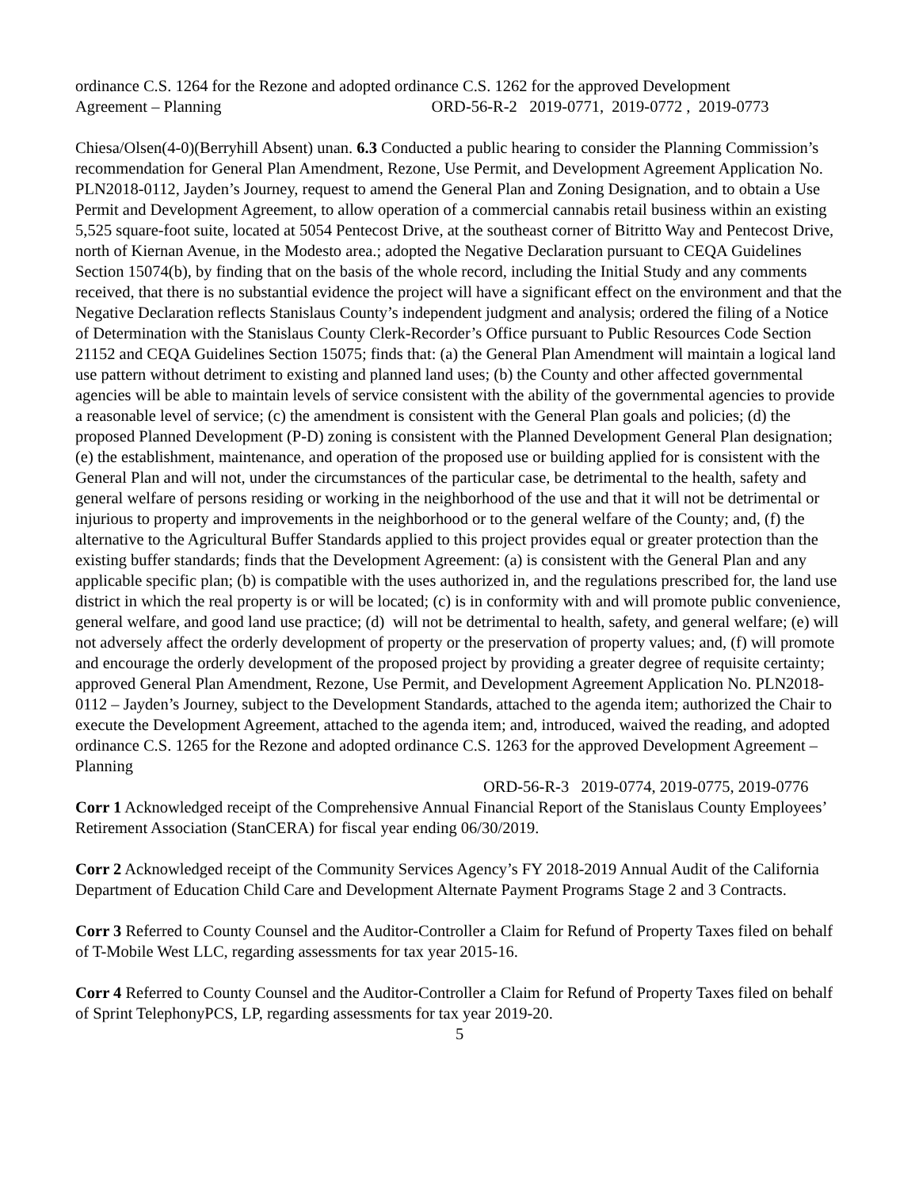ordinance C.S. 1264 for the Rezone and adopted ordinance C.S. 1262 for the approved Development
Agreement – Planning ORD-56-R-2 2019-0771, 2019-0772 , 2019-0773
Chiesa/Olsen(4-0)(Berryhill Absent) unan. 6.3 Conducted a public hearing to consider the Planning Commission’s recommendation for General Plan Amendment, Rezone, Use Permit, and Development Agreement Application No. PLN2018-0112, Jayden’s Journey, request to amend the General Plan and Zoning Designation, and to obtain a Use Permit and Development Agreement, to allow operation of a commercial cannabis retail business within an existing 5,525 square-foot suite, located at 5054 Pentecost Drive, at the southeast corner of Bitritto Way and Pentecost Drive, north of Kiernan Avenue, in the Modesto area.; adopted the Negative Declaration pursuant to CEQA Guidelines Section 15074(b), by finding that on the basis of the whole record, including the Initial Study and any comments received, that there is no substantial evidence the project will have a significant effect on the environment and that the Negative Declaration reflects Stanislaus County’s independent judgment and analysis; ordered the filing of a Notice of Determination with the Stanislaus County Clerk-Recorder’s Office pursuant to Public Resources Code Section 21152 and CEQA Guidelines Section 15075; finds that: (a) the General Plan Amendment will maintain a logical land use pattern without detriment to existing and planned land uses; (b) the County and other affected governmental agencies will be able to maintain levels of service consistent with the ability of the governmental agencies to provide a reasonable level of service; (c) the amendment is consistent with the General Plan goals and policies; (d) the proposed Planned Development (P-D) zoning is consistent with the Planned Development General Plan designation; (e) the establishment, maintenance, and operation of the proposed use or building applied for is consistent with the General Plan and will not, under the circumstances of the particular case, be detrimental to the health, safety and general welfare of persons residing or working in the neighborhood of the use and that it will not be detrimental or injurious to property and improvements in the neighborhood or to the general welfare of the County; and, (f) the alternative to the Agricultural Buffer Standards applied to this project provides equal or greater protection than the existing buffer standards; finds that the Development Agreement: (a) is consistent with the General Plan and any applicable specific plan; (b) is compatible with the uses authorized in, and the regulations prescribed for, the land use district in which the real property is or will be located; (c) is in conformity with and will promote public convenience, general welfare, and good land use practice; (d) will not be detrimental to health, safety, and general welfare; (e) will not adversely affect the orderly development of property or the preservation of property values; and, (f) will promote and encourage the orderly development of the proposed project by providing a greater degree of requisite certainty; approved General Plan Amendment, Rezone, Use Permit, and Development Agreement Application No. PLN2018-0112 – Jayden’s Journey, subject to the Development Standards, attached to the agenda item; authorized the Chair to execute the Development Agreement, attached to the agenda item; and, introduced, waived the reading, and adopted ordinance C.S. 1265 for the Rezone and adopted ordinance C.S. 1263 for the approved Development Agreement – Planning
ORD-56-R-3 2019-0774, 2019-0775, 2019-0776
Corr 1 Acknowledged receipt of the Comprehensive Annual Financial Report of the Stanislaus County Employees’ Retirement Association (StanCERA) for fiscal year ending 06/30/2019.
Corr 2 Acknowledged receipt of the Community Services Agency’s FY 2018-2019 Annual Audit of the California Department of Education Child Care and Development Alternate Payment Programs Stage 2 and 3 Contracts.
Corr 3 Referred to County Counsel and the Auditor-Controller a Claim for Refund of Property Taxes filed on behalf of T-Mobile West LLC, regarding assessments for tax year 2015-16.
Corr 4 Referred to County Counsel and the Auditor-Controller a Claim for Refund of Property Taxes filed on behalf of Sprint TelephonyPCS, LP, regarding assessments for tax year 2019-20.
5